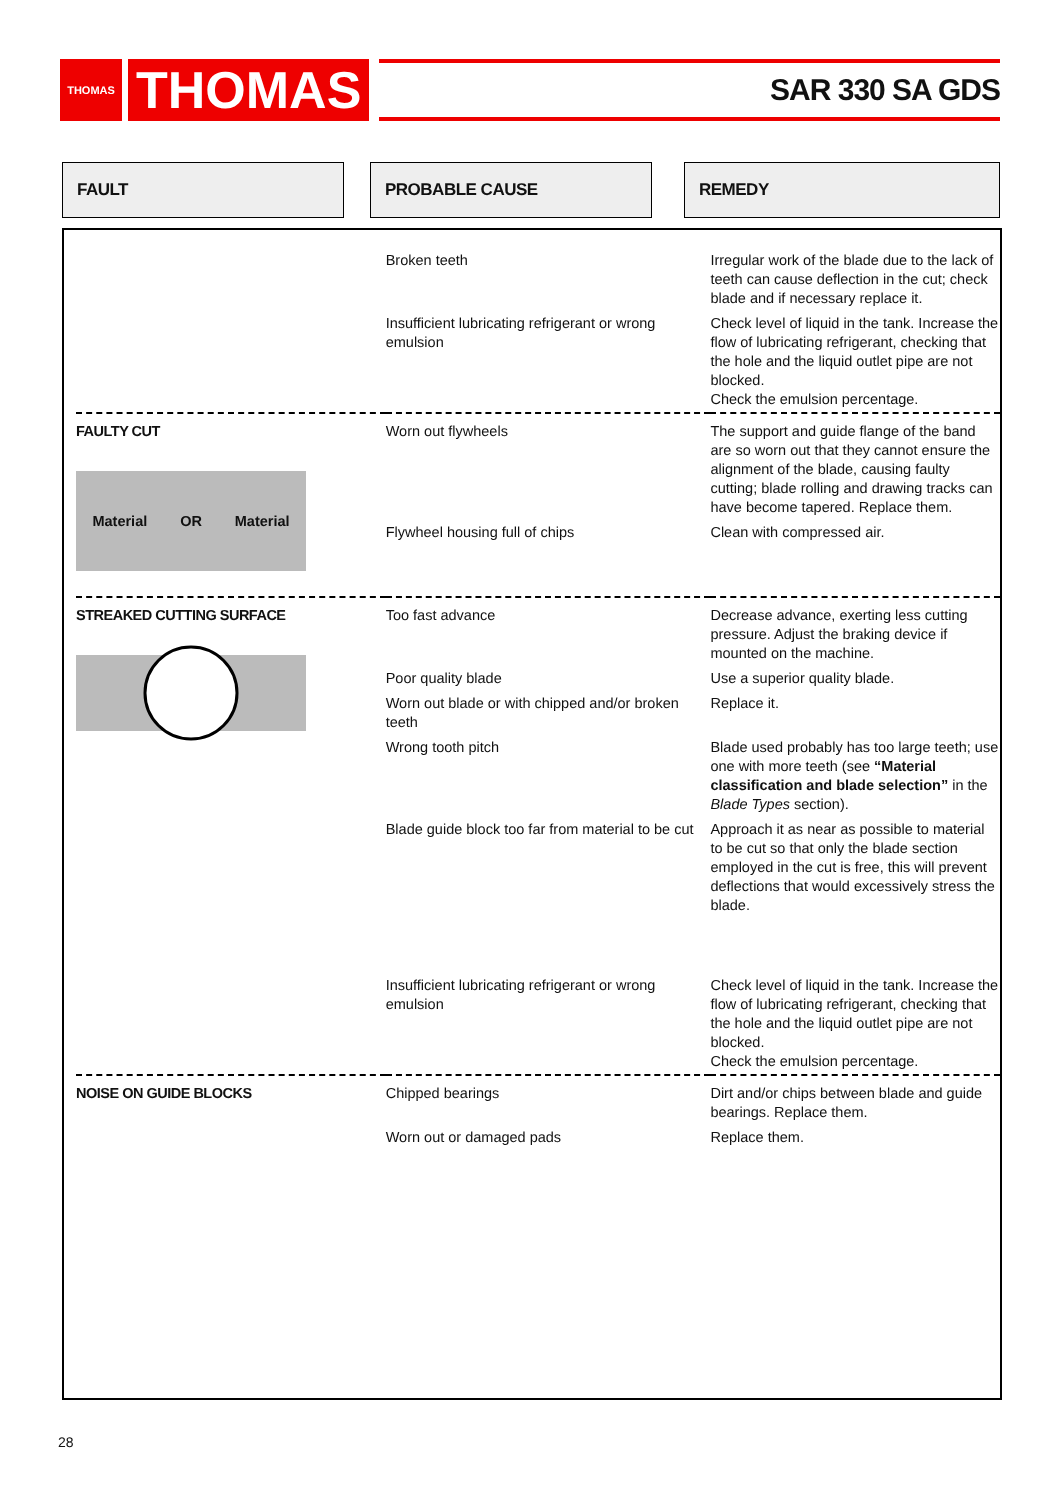THOMAS
THOMAS
SAR 330 SA GDS
FAULT PROBABLE CAUSE REMEDY
| | Broken teeth | Irregular work of the blade due to the lack of teeth can cause deflection in the cut; check blade and if necessary replace it. |
| | Insufficient lubricating refrigerant or wrong emulsion | Check level of liquid in the tank. Increase the flow of lubricating refrigerant, checking that the hole and the liquid outlet pipe are not blocked. Check the emulsion percentage. |
| FAULTY CUT Material OR Material | Worn out flywheels | The support and guide flange of the band are so worn out that they cannot ensure the alignment of the blade, causing faulty cutting; blade rolling and drawing tracks can have become tapered. Replace them. |
| | Flywheel housing full of chips | Clean with compressed air. |
| STREAKED CUTTING SURFACE | Too fast advance | Decrease advance, exerting less cutting pressure. Adjust the braking device if mounted on the machine. |
| | Poor quality blade | Use a superior quality blade. |
| | Worn out blade or with chipped and/or broken teeth | Replace it. |
| | Wrong tooth pitch | Blade used probably has too large teeth; use one with more teeth (see “Material classification and blade selection” in the Blade Types section). |
| | Blade guide block too far from material to be cut | Approach it as near as possible to material to be cut so that only the blade section employed in the cut is free, this will prevent deflections that would excessively stress the blade. |
| | Insufficient lubricating refrigerant or wrong emulsion | Check level of liquid in the tank. Increase the flow of lubricating refrigerant, checking that the hole and the liquid outlet pipe are not blocked. Check the emulsion percentage. |
| NOISE ON GUIDE BLOCKS | Chipped bearings | Dirt and/or chips between blade and guide bearings. Replace them. |
| | Worn out or damaged pads | Replace them. |
28